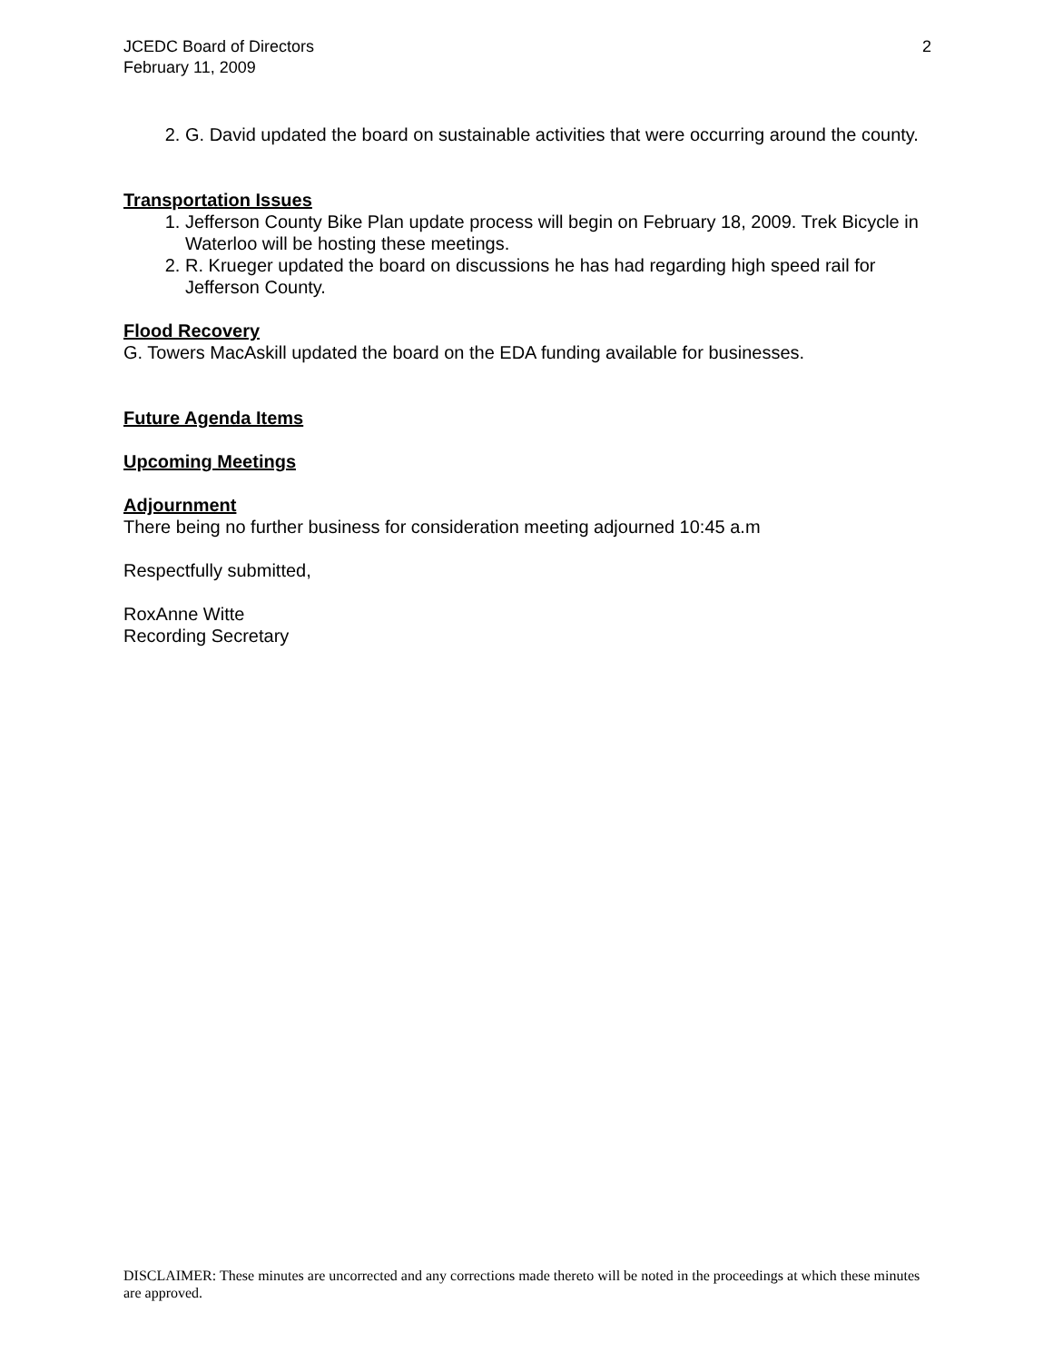JCEDC Board of Directors
February 11, 2009
2
2. G. David updated the board on sustainable activities that were occurring around the county.
Transportation Issues
1. Jefferson County Bike Plan update process will begin on February 18, 2009. Trek Bicycle in Waterloo will be hosting these meetings.
2. R. Krueger updated the board on discussions he has had regarding high speed rail for Jefferson County.
Flood Recovery
G. Towers MacAskill updated the board on the EDA funding available for businesses.
Future Agenda Items
Upcoming Meetings
Adjournment
There being no further business for consideration meeting adjourned 10:45 a.m
Respectfully submitted,
RoxAnne Witte
Recording Secretary
DISCLAIMER: These minutes are uncorrected and any corrections made thereto will be noted in the proceedings at which these minutes are approved.